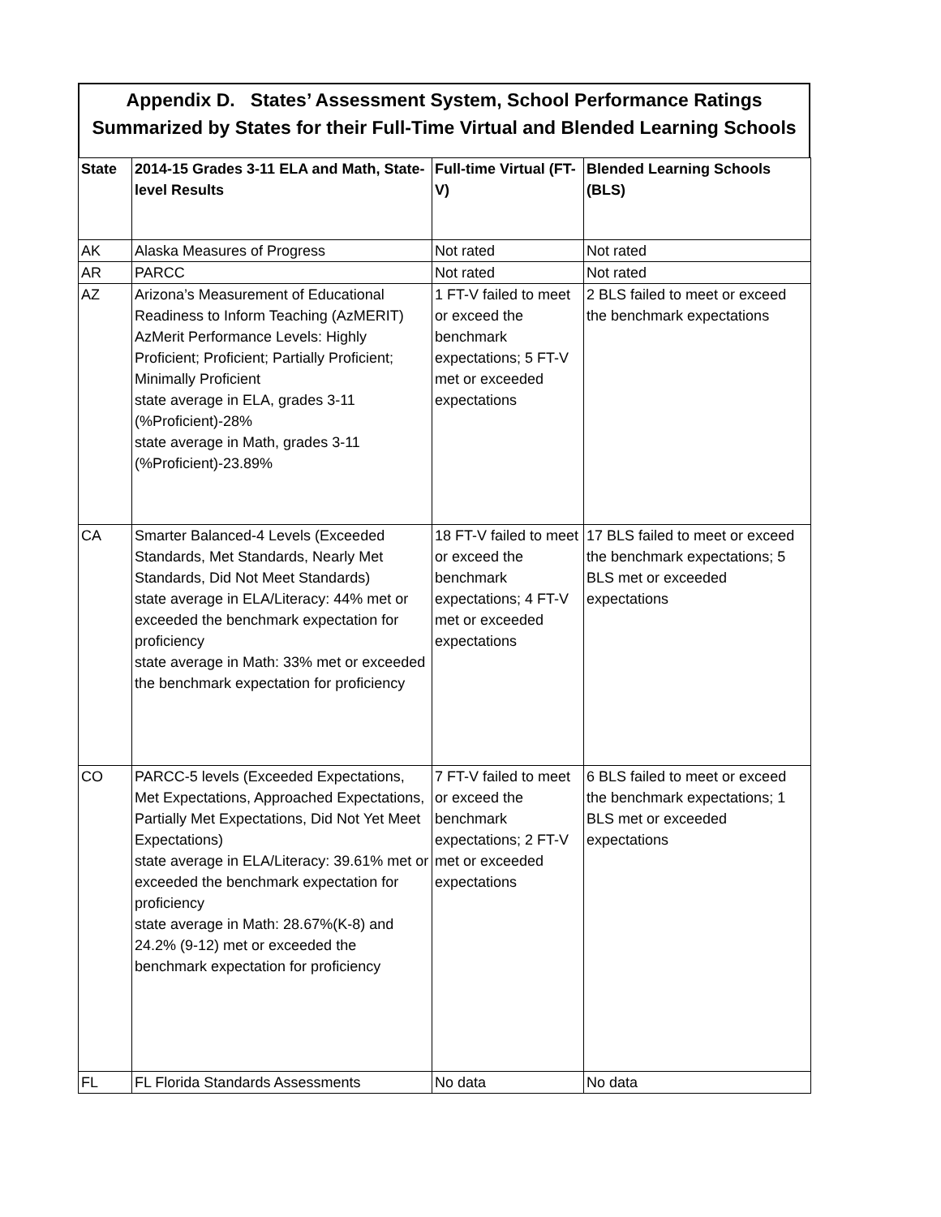Appendix D. States’ Assessment System, School Performance Ratings
Summarized by States for their Full-Time Virtual and Blended Learning Schools
| State | 2014-15 Grades 3-11 ELA and Math, State-level Results | Full-time Virtual (FT-V) | Blended Learning Schools (BLS) |
| --- | --- | --- | --- |
| AK | Alaska Measures of Progress | Not rated | Not rated |
| AR | PARCC | Not rated | Not rated |
| AZ | Arizona’s Measurement of Educational Readiness to Inform Teaching (AzMERIT) AzMerit Performance Levels: Highly Proficient; Proficient; Partially Proficient; Minimally Proficient state average in ELA, grades 3-11 (%Proficient)-28% state average in Math, grades 3-11 (%Proficient)-23.89% | 1 FT-V failed to meet or exceed the benchmark expectations; 5 FT-V met or exceeded expectations | 2 BLS failed to meet or exceed the benchmark expectations |
| CA | Smarter Balanced-4 Levels (Exceeded Standards, Met Standards, Nearly Met Standards, Did Not Meet Standards) state average in ELA/Literacy: 44% met or exceeded the benchmark expectation for proficiency state average in Math: 33% met or exceeded the benchmark expectation for proficiency | 18 FT-V failed to meet or exceed the benchmark expectations; 4 FT-V met or exceeded expectations | 17 BLS failed to meet or exceed the benchmark expectations; 5 BLS met or exceeded expectations |
| CO | PARCC-5 levels (Exceeded Expectations, Met Expectations, Approached Expectations, Partially Met Expectations, Did Not Yet Meet Expectations) state average in ELA/Literacy: 39.61% met or exceeded the benchmark expectation for proficiency state average in Math: 28.67%(K-8) and 24.2% (9-12) met or exceeded the benchmark expectation for proficiency | 7 FT-V failed to meet or exceed the benchmark expectations; 2 FT-V met or exceeded expectations | 6 BLS failed to meet or exceed the benchmark expectations; 1 BLS met or exceeded expectations |
| FL | FL Florida Standards Assessments | No data | No data |